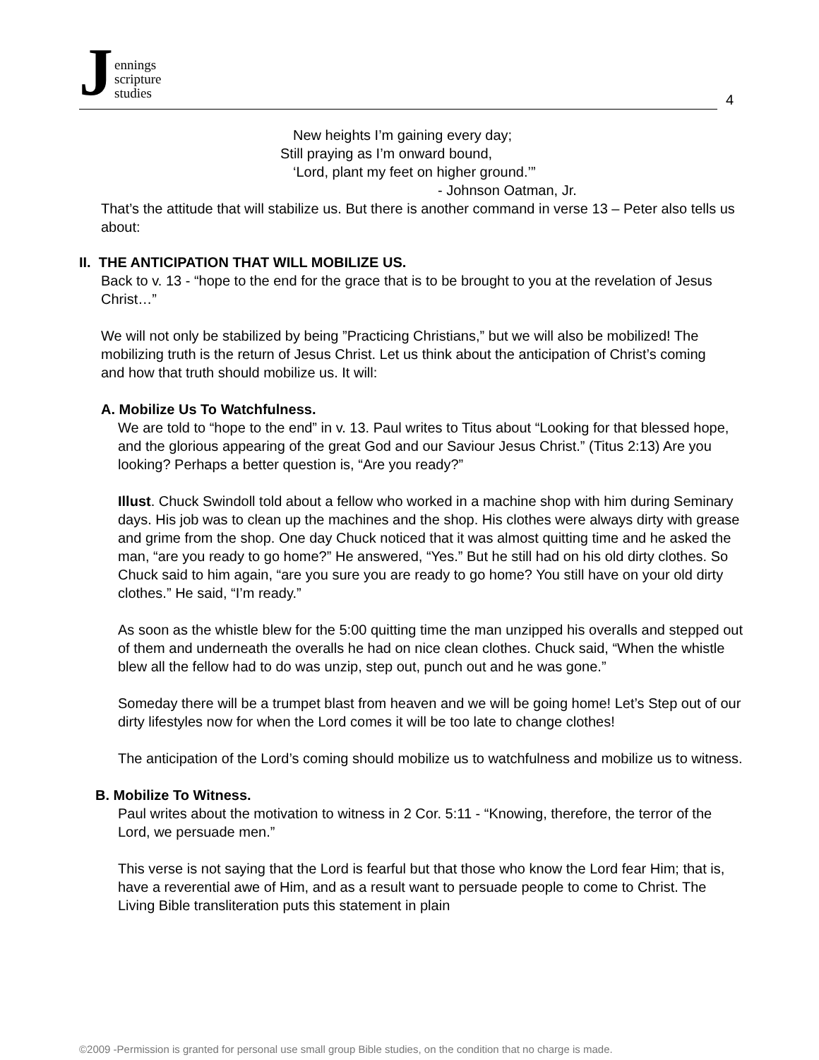Jennings
scripture
studies
4
New heights I’m gaining every day;
Still praying as I’m onward bound,
‘Lord, plant my feet on higher ground.’”
- Johnson Oatman, Jr.
That’s the attitude that will stabilize us. But there is another command in verse 13 – Peter also tells us about:
II. THE ANTICIPATION THAT WILL MOBILIZE US.
Back to v. 13 - “hope to the end for the grace that is to be brought to you at the revelation of Jesus Christ…”
We will not only be stabilized by being ”Practicing Christians,” but we will also be mobilized! The mobilizing truth is the return of Jesus Christ. Let us think about the anticipation of Christ’s coming and how that truth should mobilize us. It will:
A. Mobilize Us To Watchfulness.
We are told to “hope to the end” in v. 13. Paul writes to Titus about “Looking for that blessed hope, and the glorious appearing of the great God and our Saviour Jesus Christ.” (Titus 2:13) Are you looking? Perhaps a better question is, “Are you ready?”
Illust. Chuck Swindoll told about a fellow who worked in a machine shop with him during Seminary days. His job was to clean up the machines and the shop. His clothes were always dirty with grease and grime from the shop. One day Chuck noticed that it was almost quitting time and he asked the man, “are you ready to go home?” He answered, “Yes.” But he still had on his old dirty clothes. So Chuck said to him again, “are you sure you are ready to go home? You still have on your old dirty clothes.” He said, “I’m ready.”
As soon as the whistle blew for the 5:00 quitting time the man unzipped his overalls and stepped out of them and underneath the overalls he had on nice clean clothes. Chuck said, “When the whistle blew all the fellow had to do was unzip, step out, punch out and he was gone.”
Someday there will be a trumpet blast from heaven and we will be going home! Let’s Step out of our dirty lifestyles now for when the Lord comes it will be too late to change clothes!
The anticipation of the Lord’s coming should mobilize us to watchfulness and mobilize us to witness.
B. Mobilize To Witness.
Paul writes about the motivation to witness in 2 Cor. 5:11 - “Knowing, therefore, the terror of the Lord, we persuade men.”
This verse is not saying that the Lord is fearful but that those who know the Lord fear Him; that is, have a reverential awe of Him, and as a result want to persuade people to come to Christ. The Living Bible transliteration puts this statement in plain
©2009 -Permission is granted for personal use small group Bible studies, on the condition that no charge is made.